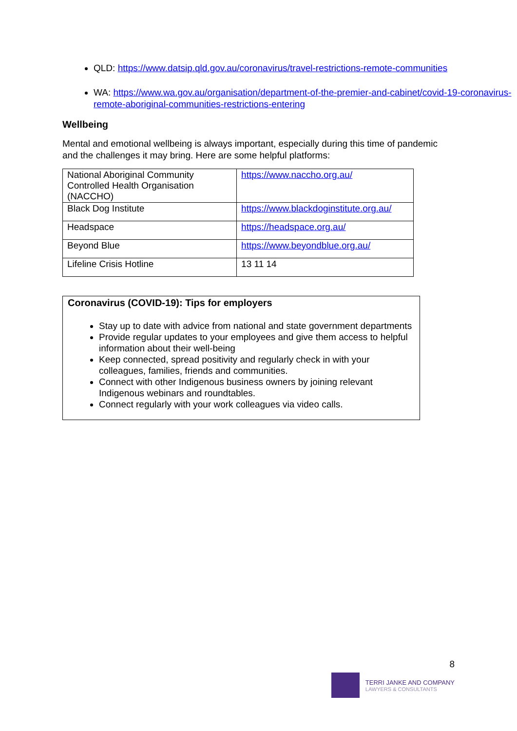QLD: https://www.datsip.qld.gov.au/coronavirus/travel-restrictions-remote-communities
WA: https://www.wa.gov.au/organisation/department-of-the-premier-and-cabinet/covid-19-coronavirus-remote-aboriginal-communities-restrictions-entering
Wellbeing
Mental and emotional wellbeing is always important, especially during this time of pandemic and the challenges it may bring. Here are some helpful platforms:
| National Aboriginal Community Controlled Health Organisation (NACCHO) | https://www.naccho.org.au/ |
| Black Dog Institute | https://www.blackdoginstitute.org.au/ |
| Headspace | https://headspace.org.au/ |
| Beyond Blue | https://www.beyondblue.org.au/ |
| Lifeline Crisis Hotline | 13 11 14 |
Coronavirus (COVID-19): Tips for employers
Stay up to date with advice from national and state government departments
Provide regular updates to your employees and give them access to helpful information about their well-being
Keep connected, spread positivity and regularly check in with your colleagues, families, friends and communities.
Connect with other Indigenous business owners by joining relevant Indigenous webinars and roundtables.
Connect regularly with your work colleagues via video calls.
8
TERRI JANKE AND COMPANY
LAWYERS & CONSULTANTS